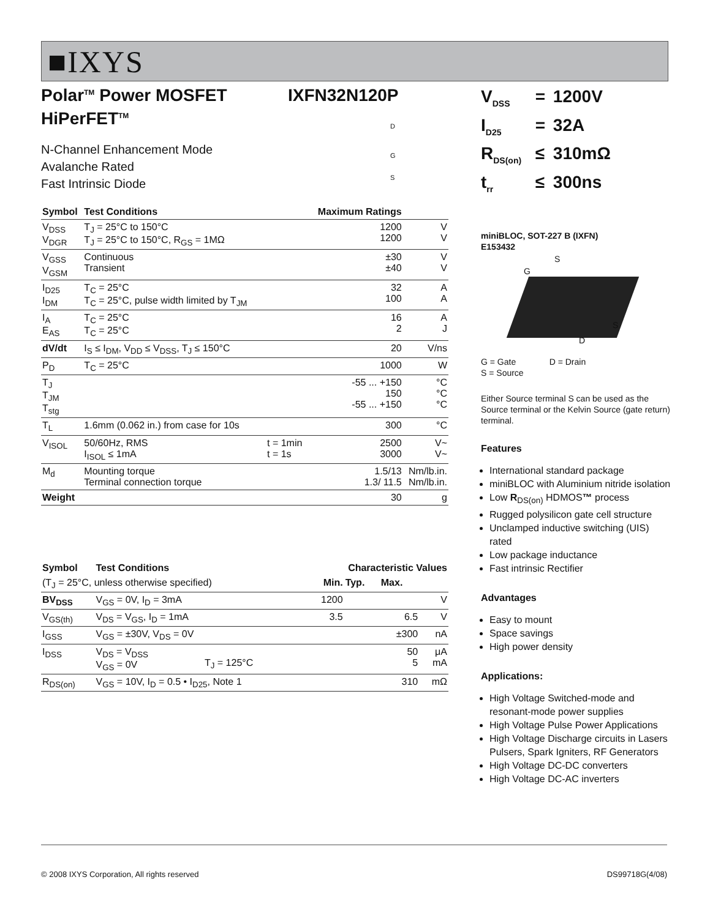■IXYS
IXFN32N120P
Polar<sup>TM</sup> Power MOSFET
HiPerFET<sup>TM</sup>
N-Channel Enhancement Mode
Avalanche Rated
Fast Intrinsic Diode
D
G
S
| Symbol | Test Conditions | | Maximum Ratings | |
| --- | --- | --- | --- | --- |
| V<sub>DSS</sub> V<sub>DGR</sub> | T<sub>J</sub> = 25°C to 150°C T<sub>J</sub> = 25°C to 150°C, R<sub>GS</sub> = 1MΩ | | 1200 1200 | V V |
| V<sub>GSS</sub> V<sub>GSM</sub> | Continuous Transient | | ±30 ±40 | V V |
| I<sub>D25</sub> I<sub>DM</sub> | T<sub>C</sub> = 25°C T<sub>C</sub> = 25°C, pulse width limited by T<sub>JM</sub> | | 32 100 | A A |
| I<sub>A</sub> E<sub>AS</sub> | T<sub>C</sub> = 25°C T<sub>C</sub> = 25°C | | 16 2 | A J |
| dV/dt | I<sub>S</sub> ≤ I<sub>DM</sub>, V<sub>DD</sub> ≤ V<sub>DSS</sub>, T<sub>J</sub> ≤ 150°C | | 20 | V/ns |
| P<sub>D</sub> | T<sub>C</sub> = 25°C | | 1000 | W |
| T<sub>J</sub> T<sub>JM</sub> T<sub>stg</sub> | | | -55 ... +150 150 -55 ... +150 | °C °C °C |
| T<sub>L</sub> | 1.6mm (0.062 in.) from case for 10s | | 300 | °C |
| V<sub>ISOL</sub> | 50/60Hz, RMS I<sub>ISOL</sub> ≤ 1mA | t = 1min t = 1s | 2500 3000 | V~ V~ |
| M<sub>d</sub> | Mounting torque Terminal connection torque | | 1.5/13 1.3/ 11.5 | Nm/lb.in. Nm/lb.in. |
| Weight | | | 30 | g |
| Symbol | Test Conditions | | Characteristic Values | | | |
| --- | --- | --- | --- | --- | --- | --- |
| (T<sub>J</sub> = 25°C, unless otherwise specified) | | | Min. | Typ. | Max. | |
| BV<sub>DSS</sub> | V<sub>GS</sub> = 0V, I<sub>D</sub> = 3mA | | 1200 | | | V |
| V<sub>GS(th)</sub> | V<sub>DS</sub> = V<sub>GS</sub>, I<sub>D</sub> = 1mA | | 3.5 | | 6.5 | V |
| I<sub>GSS</sub> | V<sub>GS</sub> = ±30V, V<sub>DS</sub> = 0V | | | | ±300 | nA |
| I<sub>DSS</sub> | V<sub>DS</sub> = V<sub>DSS</sub> V<sub>GS</sub> = 0V | T<sub>J</sub> = 125°C | | | 50 5 | μA mA |
| R<sub>DS(on)</sub> | V<sub>GS</sub> = 10V, I<sub>D</sub> = 0.5 • I<sub>D25</sub>, Note 1 | | | | 310 | mΩ |
| V<sub>DSS</sub> | = | 1200V |
| I<sub>D25</sub> | = | 32A |
| R<sub>DS(on)</sub> | ≤ | 310mΩ |
| t<sub>rr</sub> | ≤ | 300ns |
miniBLOC, SOT-227 B (IXFN)
E153432
S
G
S
D
G = Gate D = Drain
S = Source
Either Source terminal S can be used as the Source terminal or the Kelvin Source (gate return) terminal.
Features
International standard package
miniBLOC with Aluminium nitride isolation
Low R<sub>DS(on)</sub> HDMOS™ process
Rugged polysilicon gate cell structure
Unclamped inductive switching (UIS) rated
Low package inductance
Fast intrinsic Rectifier
Advantages
Easy to mount
Space savings
High power density
Applications:
High Voltage Switched-mode and resonant-mode power supplies
High Voltage Pulse Power Applications
High Voltage Discharge circuits in Lasers Pulsers, Spark Igniters, RF Generators
High Voltage DC-DC converters
High Voltage DC-AC inverters
© 2008 IXYS Corporation, All rights reserved DS99718G(4/08)